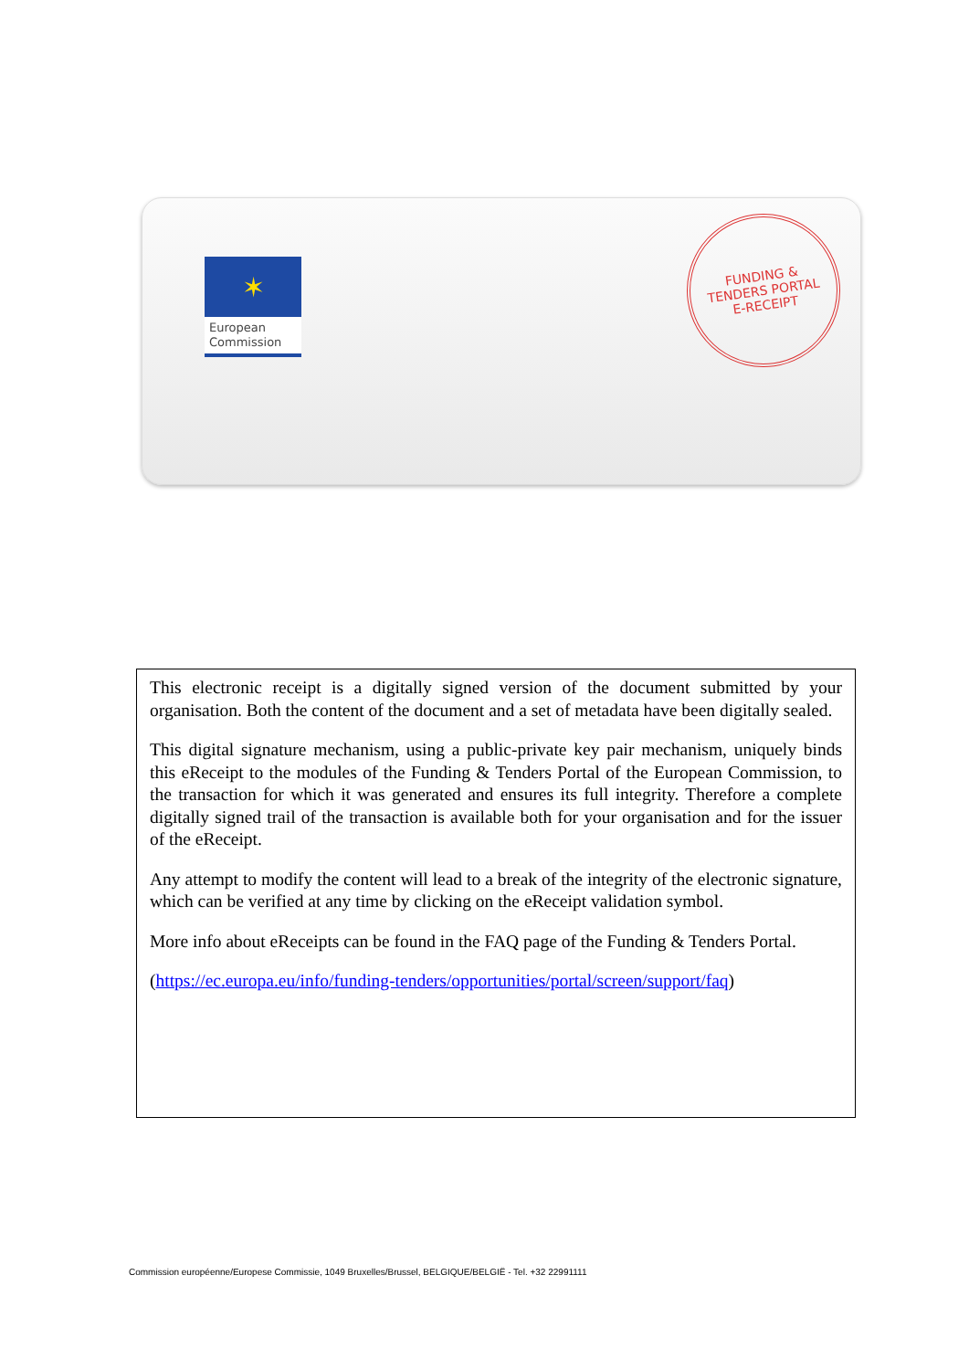✶
European
Commission
FUNDING &
TENDERS PORTAL
E-RECEIPT
This electronic receipt is a digitally signed version of the document submitted by your organisation. Both the content of the document and a set of metadata have been digitally sealed.
This digital signature mechanism, using a public-private key pair mechanism, uniquely binds this eReceipt to the modules of the Funding & Tenders Portal of the European Commission, to the transaction for which it was generated and ensures its full integrity. Therefore a complete digitally signed trail of the transaction is available both for your organisation and for the issuer of the eReceipt.
Any attempt to modify the content will lead to a break of the integrity of the electronic signature, which can be verified at any time by clicking on the eReceipt validation symbol.
More info about eReceipts can be found in the FAQ page of the Funding & Tenders Portal.
(https://ec.europa.eu/info/funding-tenders/opportunities/portal/screen/support/faq)
Commission européenne/Europese Commissie, 1049 Bruxelles/Brussel, BELGIQUE/BELGIË - Tel. +32 22991111